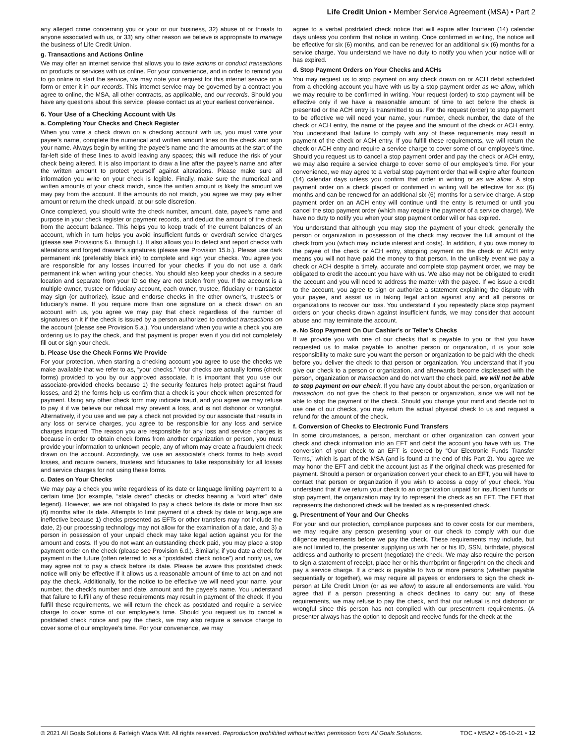Life Credit Union • Member Service Agreement (MSA) • Part 2
any alleged crime concerning you or your or our business, 32) abuse of or threats to anyone associated with us, or 33) any other reason we believe is appropriate to manage the business of Life Credit Union.
g. Transactions and Actions Online
We may offer an internet service that allows you to take actions or conduct transactions on products or services with us online. For your convenience, and in order to remind you to go online to start the service, we may note your request for this internet service on a form or enter it in our records. This internet service may be governed by a contract you agree to online, the MSA, all other contracts, as applicable, and our records. Should you have any questions about this service, please contact us at your earliest convenience.
6. Your Use of a Checking Account with Us
a. Completing Your Checks and Check Register
When you write a check drawn on a checking account with us, you must write your payee’s name, complete the numerical and written amount lines on the check and sign your name. Always begin by writing the payee’s name and the amounts at the start of the far-left side of these lines to avoid leaving any spaces; this will reduce the risk of your check being altered. It is also important to draw a line after the payee’s name and after the written amount to protect yourself against alterations. Please make sure all information you write on your check is legible. Finally, make sure the numerical and written amounts of your check match, since the written amount is likely the amount we may pay from the account. If the amounts do not match, you agree we may pay either amount or return the check unpaid, at our sole discretion.
Once completed, you should write the check number, amount, date, payee’s name and purpose in your check register or payment records, and deduct the amount of the check from the account balance. This helps you to keep track of the current balances of an account, which in turn helps you avoid insufficient funds or overdraft service charges (please see Provisions 6.i. through l.). It also allows you to detect and report checks with alterations and forged drawer’s signatures (please see Provision 15.b.). Please use dark permanent ink (preferably black ink) to complete and sign your checks. You agree you are responsible for any losses incurred for your checks if you do not use a dark permanent ink when writing your checks. You should also keep your checks in a secure location and separate from your ID so they are not stolen from you. If the account is a multiple owner, trustee or fiduciary account, each owner, trustee, fiduciary or transactor may sign (or authorize), issue and endorse checks in the other owner’s, trustee’s or fiduciary’s name. If you require more than one signature on a check drawn on an account with us, you agree we may pay that check regardless of the number of signatures on it if the check is issued by a person authorized to conduct transactions on the account (please see Provision 5.a.). You understand when you write a check you are ordering us to pay the check, and that payment is proper even if you did not completely fill out or sign your check.
b. Please Use the Check Forms We Provide
For your protection, when starting a checking account you agree to use the checks we make available that we refer to as, “your checks.” Your checks are actually forms (check forms) provided to you by our approved associate. It is important that you use our associate-provided checks because 1) the security features help protect against fraud losses, and 2) the forms help us confirm that a check is your check when presented for payment. Using any other check form may indicate fraud, and you agree we may refuse to pay it if we believe our refusal may prevent a loss, and is not dishonor or wrongful. Alternatively, if you use and we pay a check not provided by our associate that results in any loss or service charges, you agree to be responsible for any loss and service charges incurred. The reason you are responsible for any loss and service charges is because in order to obtain check forms from another organization or person, you must provide your information to unknown people, any of whom may create a fraudulent check drawn on the account. Accordingly, we use an associate’s check forms to help avoid losses, and require owners, trustees and fiduciaries to take responsibility for all losses and service charges for not using these forms.
c. Dates on Your Checks
We may pay a check you write regardless of its date or language limiting payment to a certain time (for example, “stale dated” checks or checks bearing a “void after” date legend). However, we are not obligated to pay a check before its date or more than six (6) months after its date. Attempts to limit payment of a check by date or language are ineffective because 1) checks presented as EFTs or other transfers may not include the date, 2) our processing technology may not allow for the examination of a date, and 3) a person in possession of your unpaid check may take legal action against you for the amount and costs. If you do not want an outstanding check paid, you may place a stop payment order on the check (please see Provision 6.d.). Similarly, if you date a check for payment in the future (often referred to as a “postdated check notice”) and notify us, we may agree not to pay a check before its date. Please be aware this postdated check notice will only be effective if it allows us a reasonable amount of time to act on and not pay the check. Additionally, for the notice to be effective we will need your name, your number, the check’s number and date, amount and the payee’s name. You understand that failure to fulfill any of these requirements may result in payment of the check. If you fulfill these requirements, we will return the check as postdated and require a service charge to cover some of our employee’s time. Should you request us to cancel a postdated check notice and pay the check, we may also require a service charge to cover some of our employee’s time. For your convenience, we may
agree to a verbal postdated check notice that will expire after fourteen (14) calendar days unless you confirm that notice in writing. Once confirmed in writing, the notice will be effective for six (6) months, and can be renewed for an additional six (6) months for a service charge. You understand we have no duty to notify you when your notice will or has expired.
d. Stop Payment Orders on Your Checks and ACHs
You may request us to stop payment on any check drawn on or ACH debit scheduled from a checking account you have with us by a stop payment order as we allow, which we may require to be confirmed in writing. Your request (order) to stop payment will be effective only if we have a reasonable amount of time to act before the check is presented or the ACH entry is transmitted to us. For the request (order) to stop payment to be effective we will need your name, your number, check number, the date of the check or ACH entry, the name of the payee and the amount of the check or ACH entry. You understand that failure to comply with any of these requirements may result in payment of the check or ACH entry. If you fulfill these requirements, we will return the check or ACH entry and require a service charge to cover some of our employee’s time. Should you request us to cancel a stop payment order and pay the check or ACH entry, we may also require a service charge to cover some of our employee’s time. For your convenience, we may agree to a verbal stop payment order that will expire after fourteen (14) calendar days unless you confirm that order in writing or as we allow. A stop payment order on a check placed or confirmed in writing will be effective for six (6) months and can be renewed for an additional six (6) months for a service charge. A stop payment order on an ACH entry will continue until the entry is returned or until you cancel the stop payment order (which may require the payment of a service charge). We have no duty to notify you when your stop payment order will or has expired.
You understand that although you may stop the payment of your check, generally the person or organization in possession of the check may recover the full amount of the check from you (which may include interest and costs). In addition, if you owe money to the payee of the check or ACH entry, stopping payment on the check or ACH entry means you will not have paid the money to that person. In the unlikely event we pay a check or ACH despite a timely, accurate and complete stop payment order, we may be obligated to credit the account you have with us. We also may not be obligated to credit the account and you will need to address the matter with the payee. If we issue a credit to the account, you agree to sign or authorize a statement explaining the dispute with your payee, and assist us in taking legal action against any and all persons or organizations to recover our loss. You understand if you repeatedly place stop payment orders on your checks drawn against insufficient funds, we may consider that account abuse and may terminate the account.
e. No Stop Payment On Our Cashier’s or Teller’s Checks
If we provide you with one of our checks that is payable to you or that you have requested us to make payable to another person or organization, it is your sole responsibility to make sure you want the person or organization to be paid with the check before you deliver the check to that person or organization. You understand that if you give our check to a person or organization, and afterwards become displeased with the person, organization or transaction and do not want the check paid, we will not be able to stop payment on our check. If you have any doubt about the person, organization or transaction, do not give the check to that person or organization, since we will not be able to stop the payment of the check. Should you change your mind and decide not to use one of our checks, you may return the actual physical check to us and request a refund for the amount of the check.
f. Conversion of Checks to Electronic Fund Transfers
In some circumstances, a person, merchant or other organization can convert your check and check information into an EFT and debit the account you have with us. The conversion of your check to an EFT is covered by “Our Electronic Funds Transfer Terms,” which is part of the MSA (and is found at the end of this Part 2). You agree we may honor the EFT and debit the account just as if the original check was presented for payment. Should a person or organization convert your check to an EFT, you will have to contact that person or organization if you wish to access a copy of your check. You understand that if we return your check to an organization unpaid for insufficient funds or stop payment, the organization may try to represent the check as an EFT. The EFT that represents the dishonored check will be treated as a re-presented check.
g. Presentment of Your and Our Checks
For your and our protection, compliance purposes and to cover costs for our members, we may require any person presenting your or our check to comply with our due diligence requirements before we pay the check. These requirements may include, but are not limited to, the presenter supplying us with her or his ID, SSN, birthdate, physical address and authority to present (negotiate) the check. We may also require the person to sign a statement of receipt, place her or his thumbprint or fingerprint on the check and pay a service charge. If a check is payable to two or more persons (whether payable sequentially or together), we may require all payees or endorsers to sign the check in-person at Life Credit Union (or as we allow) to assure all endorsements are valid. You agree that if a person presenting a check declines to carry out any of these requirements, we may refuse to pay the check, and that our refusal is not dishonor or wrongful since this person has not complied with our presentment requirements. (A presenter always has the option to deposit and receive funds for the check at the
© 2021 All Goals Solutions & Farleigh Wada Witt. All rights reserved. Reproduction prohibited without written permission from All Goals Solutions. TOC • MSA2 • 05-10-21 • 12